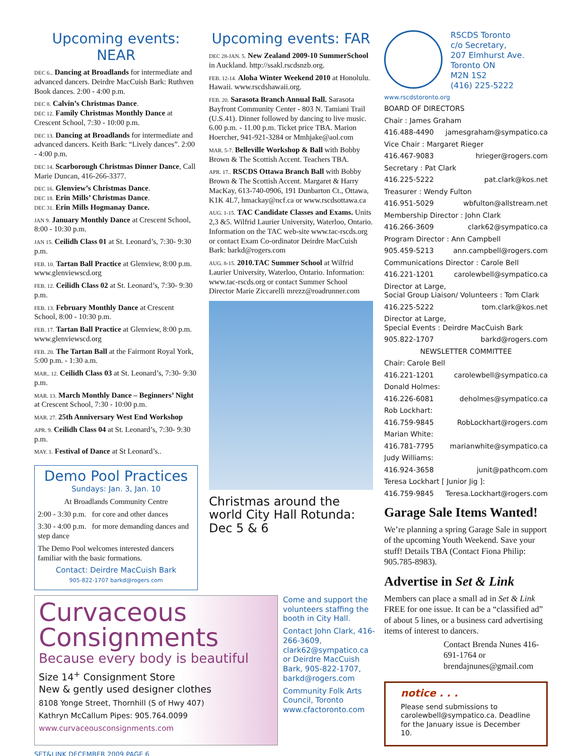Upcoming events: NEAR
DEC 6.. Dancing at Broadlands for intermediate and advanced dancers. Deirdre MacCuish Bark: Ruthven Book dances. 2:00 - 4:00 p.m.
DEC 8. Calvin’s Christmas Dance.
DEC 12. Family Christmas Monthly Dance at Crescent School, 7:30 - 10:00 p.m.
DEC 13. Dancing at Broadlands for intermediate and advanced dancers. Keith Bark: “Lively dances”. 2:00 - 4:00 p.m.
DEC 14. Scarborough Christmas Dinner Dance, Call Marie Duncan, 416-266-3377.
DEC 16. Glenview’s Christmas Dance.
DEC 18. Erin Mills’ Christmas Dance.
DEC 31. Erin Mills Hogmanay Dance.
JAN 9. January Monthly Dance at Crescent School, 8:00 - 10:30 p.m.
JAN 15. Ceilidh Class 01 at St. Leonard’s, 7:30- 9:30 p.m.
FEB. 10. Tartan Ball Practice at Glenview, 8:00 p.m. www.glenviewscd.org
FEB. 12. Ceilidh Class 02 at St. Leonard’s, 7:30- 9:30 p.m.
FEB. 13. February Monthly Dance at Crescent School, 8:00 - 10:30 p.m.
FEB. 17. Tartan Ball Practice at Glenview, 8:00 p.m. www.glenviewscd.org
FEB. 20. The Tartan Ball at the Fairmont Royal York, 5:00 p.m. - 1:30 a.m.
MAR.. 12. Ceilidh Class 03 at St. Leonard’s, 7:30- 9:30 p.m.
MAR. 13. March Monthly Dance – Beginners’ Night at Crescent School, 7:30 - 10:00 p.m.
MAR. 27. 25th Anniversary West End Workshop
APR. 9. Ceilidh Class 04 at St. Leonard’s, 7:30- 9:30 p.m.
MAY. 1. Festival of Dance at St Leonard’s..
Demo Pool Practices
Sundays: Jan. 3, Jan. 10
At Broadlands Community Centre
2:00 - 3:30 p.m. for core and other dances
3:30 - 4:00 p.m. for more demanding dances and step dance
The Demo Pool welcomes interested dancers familiar with the basic formations.
Contact: Deirdre MacCuish Bark
905-822-1707 barkd@rogers.com
Upcoming events: FAR
DEC 28-JAN. 5. New Zealand 2009-10 SummerSchool in Auckland. http://ssakl.rscdsnzb.org.
FEB. 12-14. Aloha Winter Weekend 2010 at Honolulu. Hawaii. www.rscdshawaii.org.
FEB. 20. Sarasota Branch Annual Ball. Sarasota Bayfront Community Center - 803 N. Tamiani Trail (U.S.41). Dinner followed by dancing to live music. 6.00 p.m. - 11.00 p.m. Ticket price TBA. Marion Hoercher, 941-921-3284 or Mmhjake@aol.com
MAR. 5-7. Belleville Workshop & Ball with Bobby Brown & The Scottish Accent. Teachers TBA.
APR. 17.. RSCDS Ottawa Branch Ball with Bobby Brown & The Scottish Accent. Margaret & Harry MacKay, 613-740-0906, 191 Dunbarton Ct., Ottawa, K1K 4L7, hmackay@ncf.ca or www.rscdsottawa.ca
AUG. 1-15. TAC Candidate Classes and Exams. Units 2,3 &5. Wilfrid Laurier University, Waterloo, Ontario. Information on the TAC web-site www.tac-rscds.org or contact Exam Co-ordinator Deirdre MacCuish Bark: barkd@rogers.com
AUG. 8-15. 2010.TAC Summer School at Wilfrid Laurier University, Waterloo, Ontario. Information: www.tac-rscds.org or contact Summer School Director Marie Ziccarelli mrezz@roadrunner.com
Christmas around the world City Hall Rotunda: Dec 5 & 6
RSCDS Toronto
c/o Secretary,
207 Elmhurst Ave.
Toronto ON
M2N 1S2
(416) 225-5222
www.rscdstoronto.org
BOARD OF DIRECTORS
Chair : James Graham
416.488-4490 jamesgraham@sympatico.ca
Vice Chair : Margaret Rieger
416.467-9083 hrieger@rogers.com
Secretary : Pat Clark
416.225-5222 pat.clark@kos.net
Treasurer : Wendy Fulton
416.951-5029 wbfulton@allstream.net
Membership Director : John Clark
416.266-3609 clark62@sympatico.ca
Program Director : Ann Campbell
905.459-5213 ann.campbell@rogers.com
Communications Director : Carole Bell
416.221-1201 carolewbell@sympatico.ca
Director at Large,
Social Group Liaison/ Volunteers : Tom Clark
416.225-5222 tom.clark@kos.net
Director at Large,
Special Events : Deirdre MacCuish Bark
905.822-1707 barkd@rogers.com
NEWSLETTER COMMITTEE
Chair: Carole Bell
416.221-1201 carolewbell@sympatico.ca
Donald Holmes:
416.226-6081 deholmes@sympatico.ca
Rob Lockhart:
416.759-9845 RobLockhart@rogers.com
Marian White:
416.781-7795 marianwhite@sympatico.ca
Judy Williams:
416.924-3658 junit@pathcom.com
Teresa Lockhart [ Junior Jig ]:
416.759-9845 Teresa.Lockhart@rogers.com
Garage Sale Items Wanted!
We’re planning a spring Garage Sale in support of the upcoming Youth Weekend. Save your stuff! Details TBA (Contact Fiona Philip: 905.785-8983).
Advertise in Set & Link
Members can place a small ad in Set & Link FREE for one issue. It can be a “classified ad” of about 5 lines, or a business card advertising items of interest to dancers.
Contact Brenda Nunes 416-691-1764 or brendajnunes@gmail.com
notice . . .
Please send submissions to carolewbell@sympatico.ca. Deadline for the January issue is December 10.
Curvaceous
Consignments
Because every body is beautiful
Size 14<sup>+</sup> Consignment Store
New & gently used designer clothes
8108 Yonge Street, Thornhill (S of Hwy 407)
Kathryn McCallum Pipes: 905.764.0099
www.curvaceousconsignments.com
Come and support the volunteers staffing the booth in City Hall.
Contact John Clark, 416-266-3609, clark62@sympatico.ca or Deirdre MacCuish Bark, 905-822-1707, barkd@rogers.com
Community Folk Arts Council, Toronto www.cfactoronto.com
SET&LINK DECEMBER 2009 PAGE 6